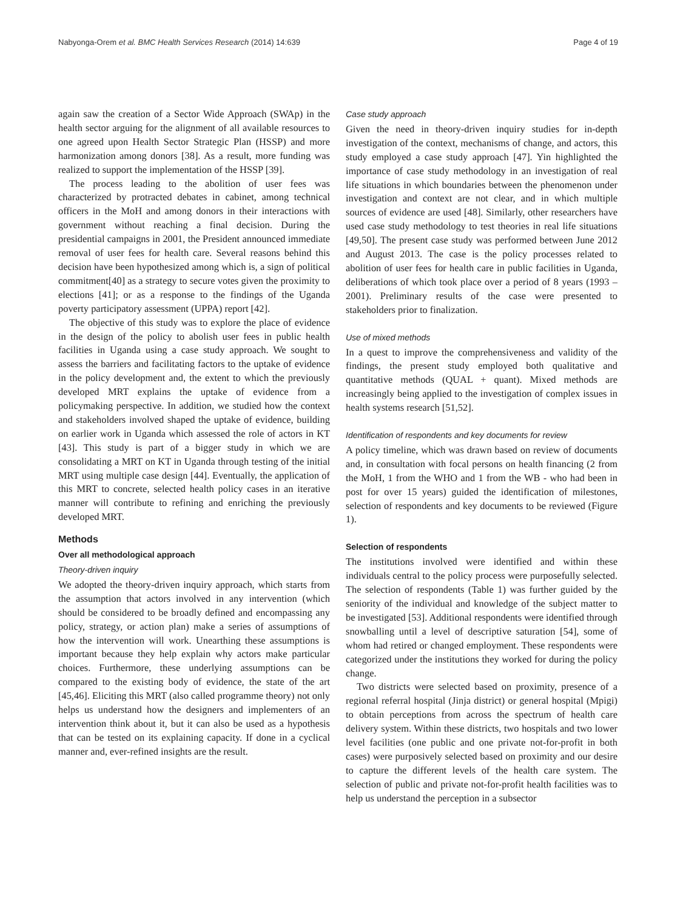Nabyonga-Orem et al. BMC Health Services Research (2014) 14:639 Page 4 of 19
again saw the creation of a Sector Wide Approach (SWAp) in the health sector arguing for the alignment of all available resources to one agreed upon Health Sector Strategic Plan (HSSP) and more harmonization among donors [38]. As a result, more funding was realized to support the implementation of the HSSP [39].
The process leading to the abolition of user fees was characterized by protracted debates in cabinet, among technical officers in the MoH and among donors in their interactions with government without reaching a final decision. During the presidential campaigns in 2001, the President announced immediate removal of user fees for health care. Several reasons behind this decision have been hypothesized among which is, a sign of political commitment[40] as a strategy to secure votes given the proximity to elections [41]; or as a response to the findings of the Uganda poverty participatory assessment (UPPA) report [42].
The objective of this study was to explore the place of evidence in the design of the policy to abolish user fees in public health facilities in Uganda using a case study approach. We sought to assess the barriers and facilitating factors to the uptake of evidence in the policy development and, the extent to which the previously developed MRT explains the uptake of evidence from a policymaking perspective. In addition, we studied how the context and stakeholders involved shaped the uptake of evidence, building on earlier work in Uganda which assessed the role of actors in KT [43]. This study is part of a bigger study in which we are consolidating a MRT on KT in Uganda through testing of the initial MRT using multiple case design [44]. Eventually, the application of this MRT to concrete, selected health policy cases in an iterative manner will contribute to refining and enriching the previously developed MRT.
Methods
Over all methodological approach
Theory-driven inquiry
We adopted the theory-driven inquiry approach, which starts from the assumption that actors involved in any intervention (which should be considered to be broadly defined and encompassing any policy, strategy, or action plan) make a series of assumptions of how the intervention will work. Unearthing these assumptions is important because they help explain why actors make particular choices. Furthermore, these underlying assumptions can be compared to the existing body of evidence, the state of the art [45,46]. Eliciting this MRT (also called programme theory) not only helps us understand how the designers and implementers of an intervention think about it, but it can also be used as a hypothesis that can be tested on its explaining capacity. If done in a cyclical manner and, ever-refined insights are the result.
Case study approach
Given the need in theory-driven inquiry studies for in-depth investigation of the context, mechanisms of change, and actors, this study employed a case study approach [47]. Yin highlighted the importance of case study methodology in an investigation of real life situations in which boundaries between the phenomenon under investigation and context are not clear, and in which multiple sources of evidence are used [48]. Similarly, other researchers have used case study methodology to test theories in real life situations [49,50]. The present case study was performed between June 2012 and August 2013. The case is the policy processes related to abolition of user fees for health care in public facilities in Uganda, deliberations of which took place over a period of 8 years (1993 – 2001). Preliminary results of the case were presented to stakeholders prior to finalization.
Use of mixed methods
In a quest to improve the comprehensiveness and validity of the findings, the present study employed both qualitative and quantitative methods (QUAL + quant). Mixed methods are increasingly being applied to the investigation of complex issues in health systems research [51,52].
Identification of respondents and key documents for review
A policy timeline, which was drawn based on review of documents and, in consultation with focal persons on health financing (2 from the MoH, 1 from the WHO and 1 from the WB - who had been in post for over 15 years) guided the identification of milestones, selection of respondents and key documents to be reviewed (Figure 1).
Selection of respondents
The institutions involved were identified and within these individuals central to the policy process were purposefully selected. The selection of respondents (Table 1) was further guided by the seniority of the individual and knowledge of the subject matter to be investigated [53]. Additional respondents were identified through snowballing until a level of descriptive saturation [54], some of whom had retired or changed employment. These respondents were categorized under the institutions they worked for during the policy change.
Two districts were selected based on proximity, presence of a regional referral hospital (Jinja district) or general hospital (Mpigi) to obtain perceptions from across the spectrum of health care delivery system. Within these districts, two hospitals and two lower level facilities (one public and one private not-for-profit in both cases) were purposively selected based on proximity and our desire to capture the different levels of the health care system. The selection of public and private not-for-profit health facilities was to help us understand the perception in a subsector